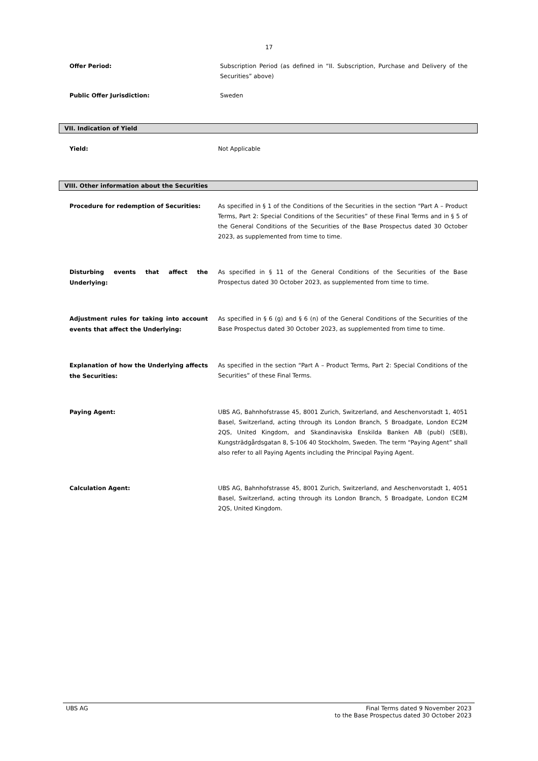17
Offer Period:
Subscription Period (as defined in “II. Subscription, Purchase and Delivery of the Securities” above)
Public Offer Jurisdiction:
Sweden
VII. Indication of Yield
Yield:
Not Applicable
VIII. Other information about the Securities
Procedure for redemption of Securities:
As specified in § 1 of the Conditions of the Securities in the section “Part A – Product Terms, Part 2: Special Conditions of the Securities” of these Final Terms and in § 5 of the General Conditions of the Securities of the Base Prospectus dated 30 October 2023, as supplemented from time to time.
Disturbing events that affect the Underlying:
As specified in § 11 of the General Conditions of the Securities of the Base Prospectus dated 30 October 2023, as supplemented from time to time.
Adjustment rules for taking into account events that affect the Underlying:
As specified in § 6 (g) and § 6 (n) of the General Conditions of the Securities of the Base Prospectus dated 30 October 2023, as supplemented from time to time.
Explanation of how the Underlying affects the Securities:
As specified in the section “Part A – Product Terms, Part 2: Special Conditions of the Securities” of these Final Terms.
Paying Agent:
UBS AG, Bahnhofstrasse 45, 8001 Zurich, Switzerland, and Aeschenvorstadt 1, 4051 Basel, Switzerland, acting through its London Branch, 5 Broadgate, London EC2M 2QS, United Kingdom, and Skandinaviska Enskilda Banken AB (publ) (SEB), Kungsträdgårdsgatan 8, S-106 40 Stockholm, Sweden. The term “Paying Agent” shall also refer to all Paying Agents including the Principal Paying Agent.
Calculation Agent:
UBS AG, Bahnhofstrasse 45, 8001 Zurich, Switzerland, and Aeschenvorstadt 1, 4051 Basel, Switzerland, acting through its London Branch, 5 Broadgate, London EC2M 2QS, United Kingdom.
UBS AG Final Terms dated 9 November 2023
to the Base Prospectus dated 30 October 2023